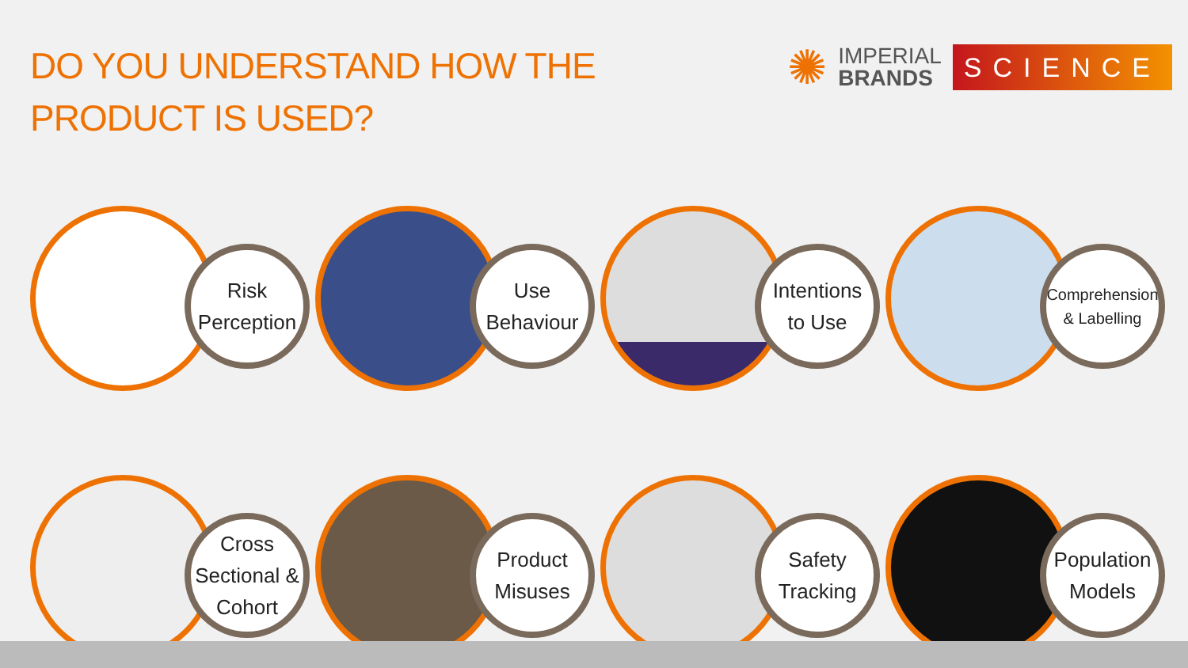DO YOU UNDERSTAND HOW THE PRODUCT IS USED?
✺
IMPERIAL
BRANDS
SCIENCE
Risk
Perception
Use
Behaviour
Intentions
to Use
Comprehension
& Labelling
Cross
Sectional &
Cohort
Product
Misuses
Safety
Tracking
Population
Models